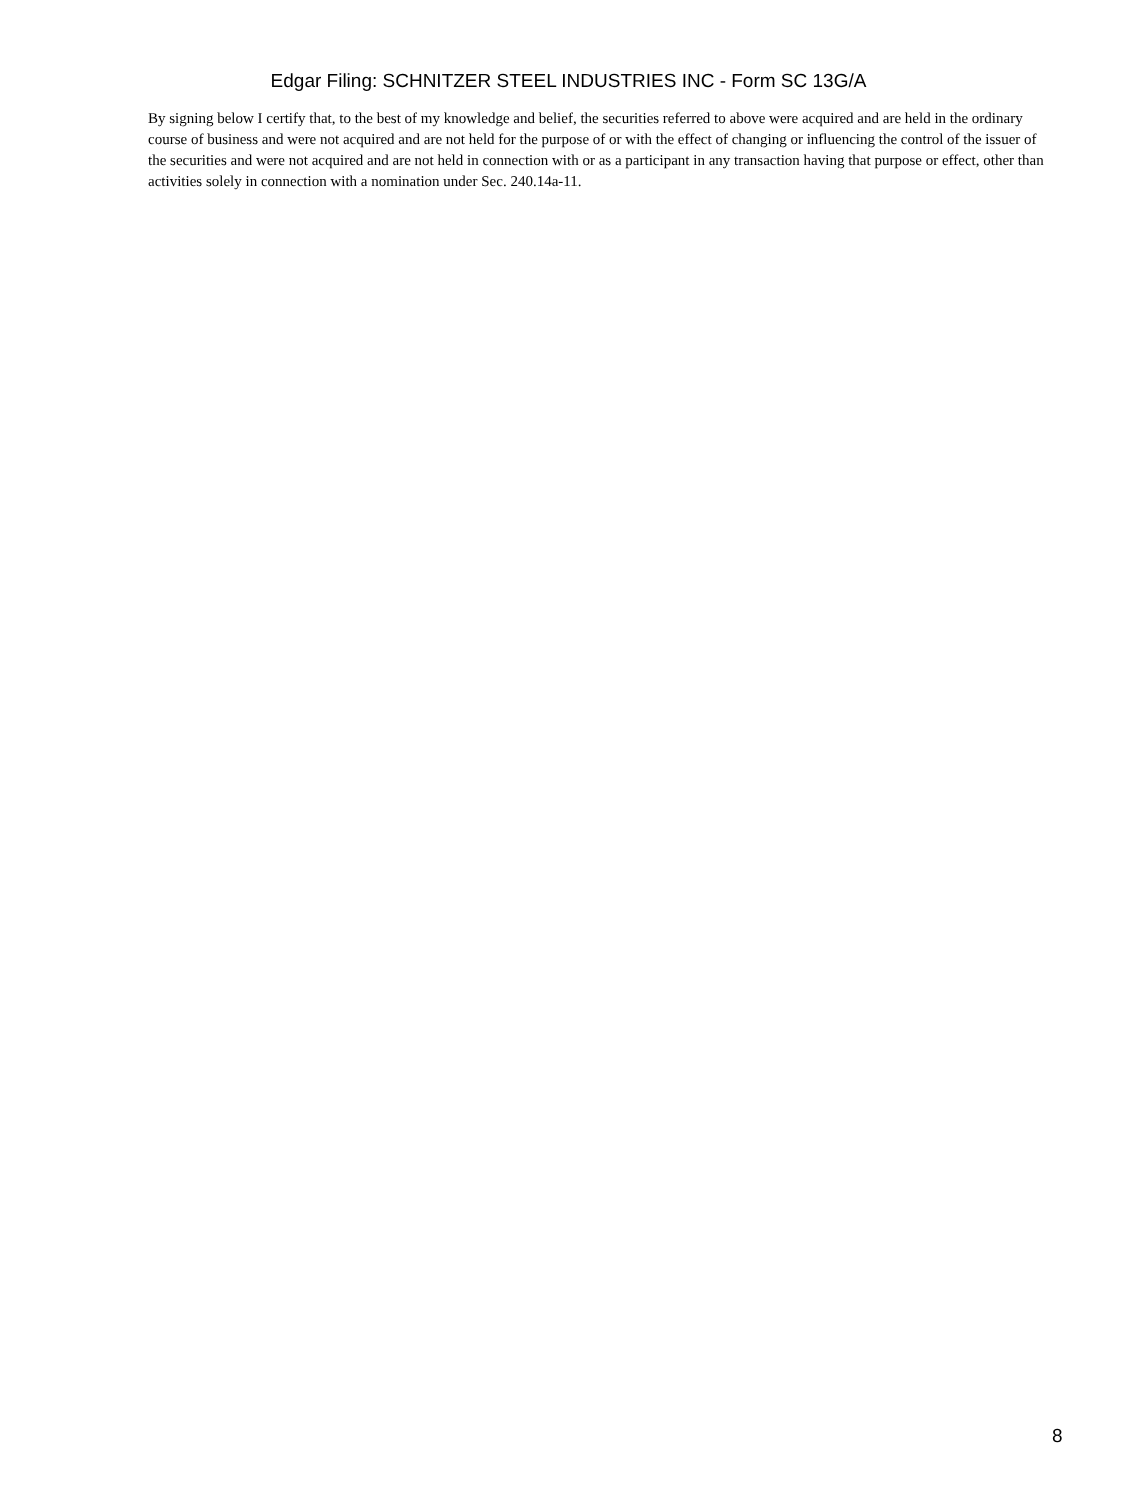Edgar Filing: SCHNITZER STEEL INDUSTRIES INC - Form SC 13G/A
By signing below I certify that, to the best of my knowledge and belief, the securities referred to above were acquired and are held in the ordinary course of business and were not acquired and are not held for the purpose of or with the effect of changing or influencing the control of the issuer of the securities and were not acquired and are not held in connection with or as a participant in any transaction having that purpose or effect, other than activities solely in connection with a nomination under Sec. 240.14a-11.
8